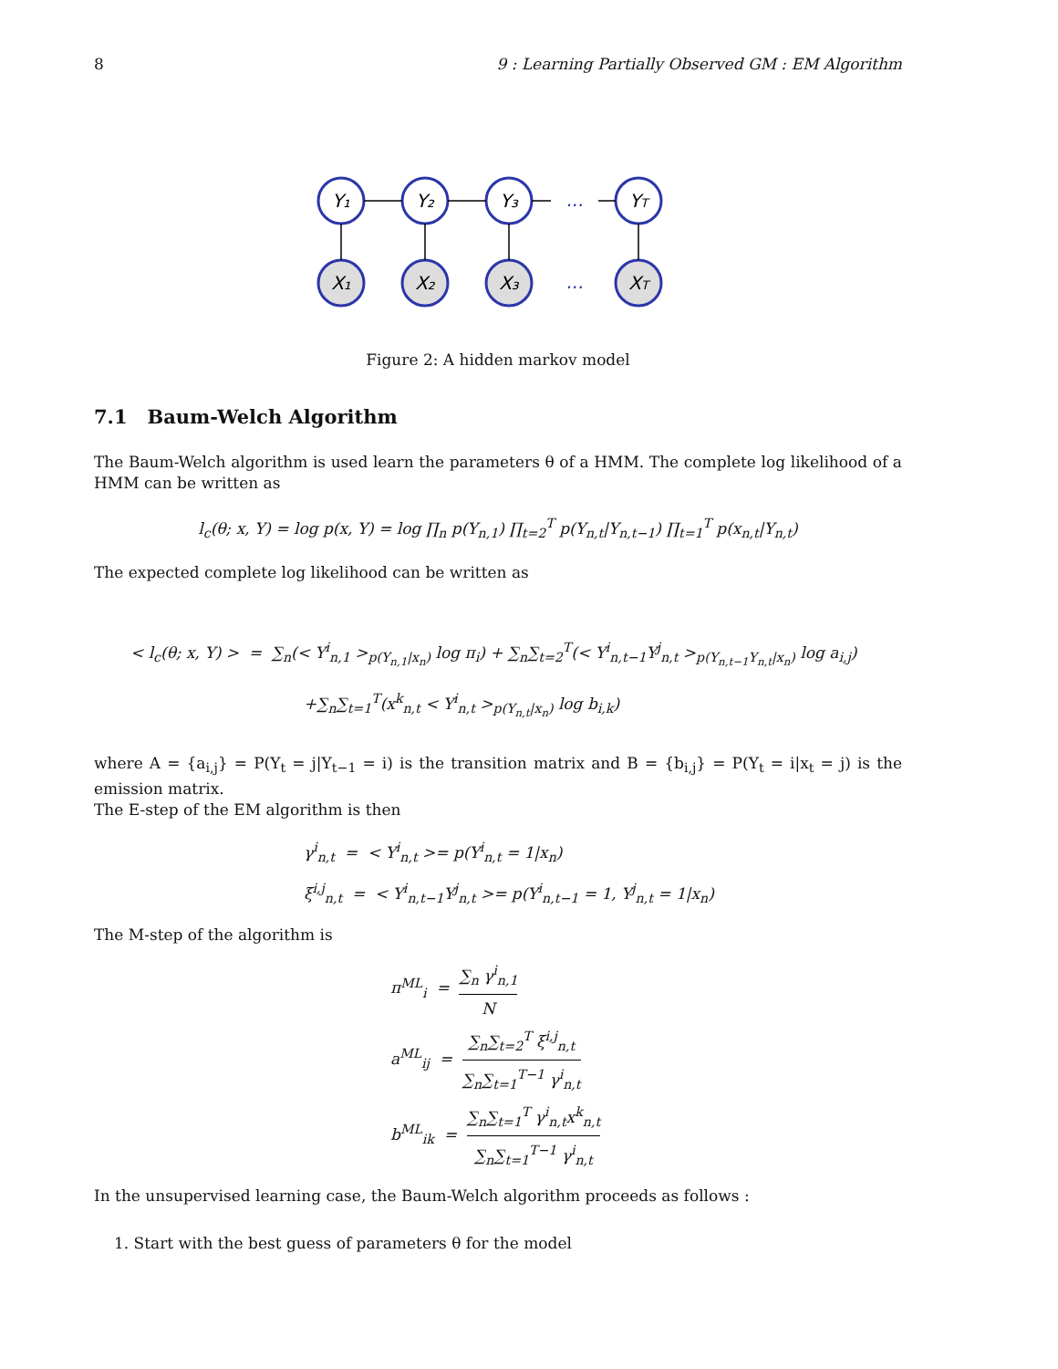8 9 : Learning Partially Observed GM : EM Algorithm
Y₁
Y₂
Y₃
YT
X₁
X₂
X₃
XT
...
...
Figure 2: A hidden markov model
7.1 Baum-Welch Algorithm
The Baum-Welch algorithm is used learn the parameters θ of a HMM. The complete log likelihood of a HMM can be written as
l<sub>c</sub>(θ; x, Y) = log p(x, Y) = log ∏<sub>n</sub> p(Y<sub>n,1</sub>) ∏<sub>t=2</sub><sup>T</sup> p(Y<sub>n,t</sub>|Y<sub>n,t−1</sub>) ∏<sub>t=1</sub><sup>T</sup> p(x<sub>n,t</sub>|Y<sub>n,t</sub>)
The expected complete log likelihood can be written as
< l<sub>c</sub>(θ; x, Y) > = ∑<sub>n</sub>(< Y<sup>i</sup><sub>n,1</sub> ><sub>p(Y<sub>n,1</sub>|x<sub>n</sub>)</sub> log π<sub>i</sub>) + ∑<sub>n</sub>∑<sub>t=2</sub><sup>T</sup>(< Y<sup>i</sup><sub>n,t−1</sub>Y<sup>j</sup><sub>n,t</sub> ><sub>p(Y<sub>n,t−1</sub>Y<sub>n,t</sub>|x<sub>n</sub>)</sub> log a<sub>i,j</sub>)
+∑<sub>n</sub>∑<sub>t=1</sub><sup>T</sup>(x<sup>k</sup><sub>n,t</sub> < Y<sup>i</sup><sub>n,t</sub> ><sub>p(Y<sub>n,t</sub>|x<sub>n</sub>)</sub> log b<sub>i,k</sub>)
where A = {a<sub>i,j</sub>} = P(Y<sub>t</sub> = j|Y<sub>t−1</sub> = i) is the transition matrix and B = {b<sub>i,j</sub>} = P(Y<sub>t</sub> = i|x<sub>t</sub> = j) is the emission matrix.
The E-step of the EM algorithm is then
γ<sup>i</sup><sub>n,t</sub> = < Y<sup>i</sup><sub>n,t</sub> >= p(Y<sup>i</sup><sub>n,t</sub> = 1|x<sub>n</sub>)
ξ<sup>i,j</sup><sub>n,t</sub> = < Y<sup>i</sup><sub>n,t−1</sub>Y<sup>j</sup><sub>n,t</sub> >= p(Y<sup>i</sup><sub>n,t−1</sub> = 1, Y<sup>j</sup><sub>n,t</sub> = 1|x<sub>n</sub>)
The M-step of the algorithm is
π<sup>ML</sup><sub>i</sub> = ∑<sub>n</sub> γ<sup>i</sup><sub>n,1</sub> N
a<sup>ML</sup><sub>ij</sub> = ∑<sub>n</sub>∑<sub>t=2</sub><sup>T</sup> ξ<sup>i,j</sup><sub>n,t</sub> ∑<sub>n</sub>∑<sub>t=1</sub><sup>T−1</sup> γ<sup>i</sup><sub>n,t</sub>
b<sup>ML</sup><sub>ik</sub> = ∑<sub>n</sub>∑<sub>t=1</sub><sup>T</sup> γ<sup>i</sup><sub>n,t</sub>x<sup>k</sup><sub>n,t</sub> ∑<sub>n</sub>∑<sub>t=1</sub><sup>T−1</sup> γ<sup>i</sup><sub>n,t</sub>
In the unsupervised learning case, the Baum-Welch algorithm proceeds as follows :
1. Start with the best guess of parameters θ for the model